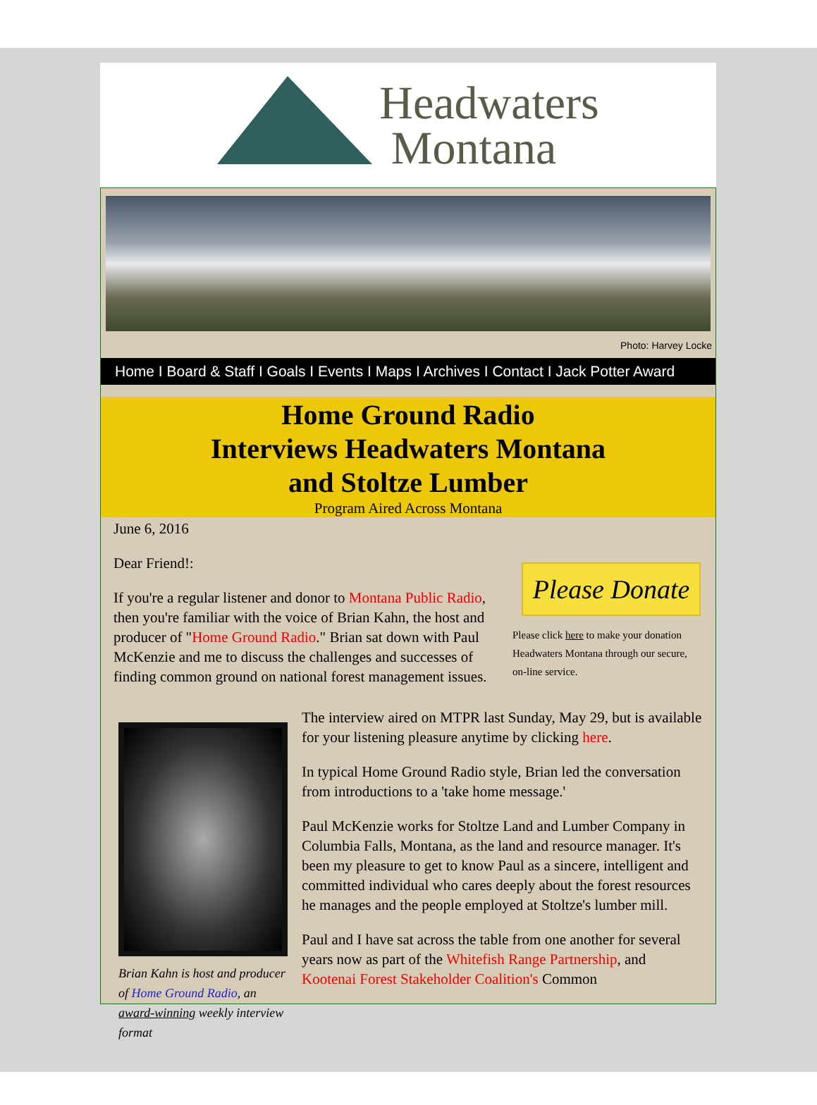Headwaters
Montana
Photo: Harvey Locke
Home I Board & Staff I Goals I Events I Maps I Archives I Contact I Jack Potter Award
Home Ground Radio
Interviews Headwaters Montana
and Stoltze Lumber
Program Aired Across Montana
June 6, 2016
Please Donate
Please click here to make your donation Headwaters Montana through our secure, on-line service.
Dear Friend!:
If you're a regular listener and donor to Montana Public Radio, then you're familiar with the voice of Brian Kahn, the host and producer of "Home Ground Radio." Brian sat down with Paul McKenzie and me to discuss the challenges and successes of finding common ground on national forest management issues.
Brian Kahn is host and producer of Home Ground Radio, an award-winning weekly interview format
The interview aired on MTPR last Sunday, May 29, but is available for your listening pleasure anytime by clicking here.
In typical Home Ground Radio style, Brian led the conversation from introductions to a 'take home message.'
Paul McKenzie works for Stoltze Land and Lumber Company in Columbia Falls, Montana, as the land and resource manager. It's been my pleasure to get to know Paul as a sincere, intelligent and committed individual who cares deeply about the forest resources he manages and the people employed at Stoltze's lumber mill.
Paul and I have sat across the table from one another for several years now as part of the Whitefish Range Partnership, and Kootenai Forest Stakeholder Coalition's Common